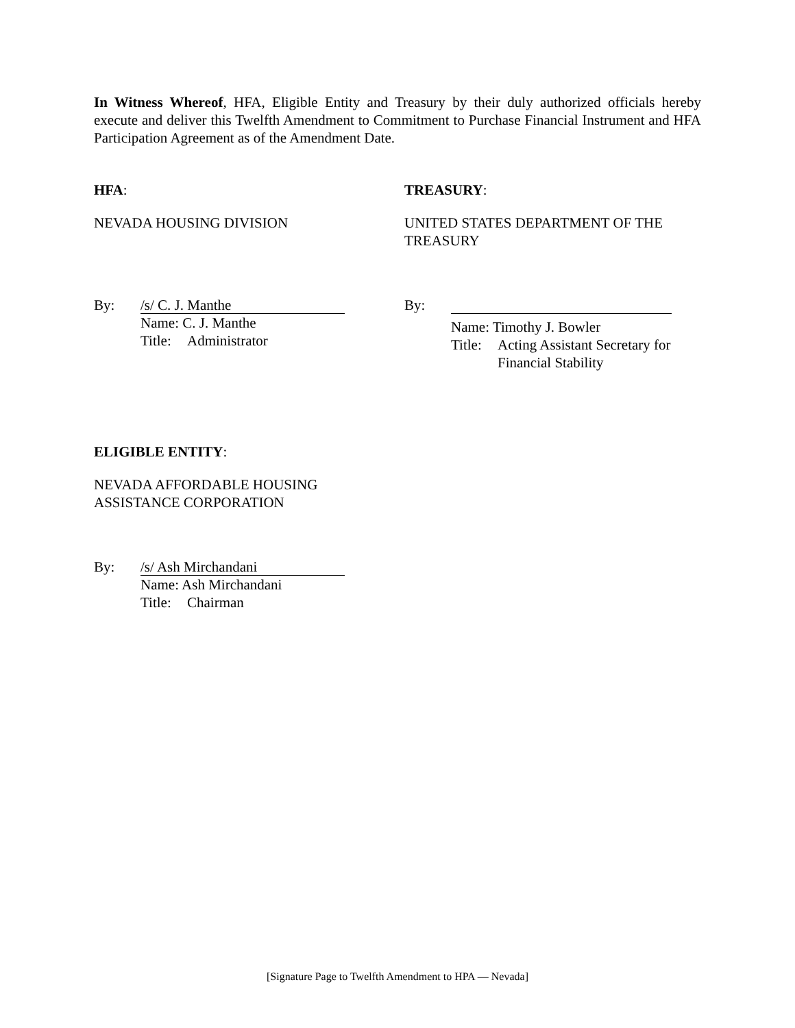In Witness Whereof, HFA, Eligible Entity and Treasury by their duly authorized officials hereby execute and deliver this Twelfth Amendment to Commitment to Purchase Financial Instrument and HFA Participation Agreement as of the Amendment Date.
HFA: TREASURY:
NEVADA HOUSING DIVISION UNITED STATES DEPARTMENT OF THE
TREASURY
By:
/s/ C. J. Manthe
Name: C. J. Manthe
Title: Administrator
By:
Name: Timothy J. Bowler
Title: Acting Assistant Secretary for
Financial Stability
ELIGIBLE ENTITY:
NEVADA AFFORDABLE HOUSING
ASSISTANCE CORPORATION
By:
/s/ Ash Mirchandani
Name: Ash Mirchandani
Title: Chairman
[Signature Page to Twelfth Amendment to HPA — Nevada]